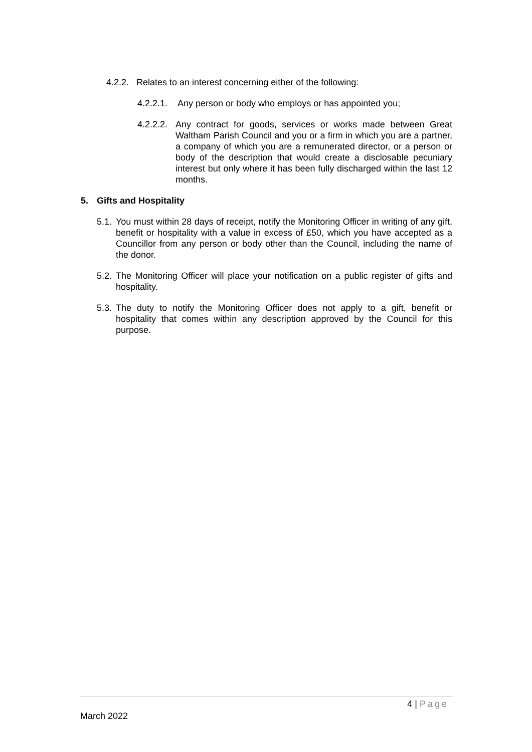4.2.2.
Relates to an interest concerning either of the following:
4.2.2.1.
Any person or body who employs or has appointed you;
4.2.2.2.
Any contract for goods, services or works made between Great Waltham Parish Council and you or a firm in which you are a partner, a company of which you are a remunerated director, or a person or body of the description that would create a disclosable pecuniary interest but only where it has been fully discharged within the last 12 months.
5. Gifts and Hospitality
5.1.
You must within 28 days of receipt, notify the Monitoring Officer in writing of any gift, benefit or hospitality with a value in excess of £50, which you have accepted as a Councillor from any person or body other than the Council, including the name of the donor.
5.2.
The Monitoring Officer will place your notification on a public register of gifts and hospitality.
5.3.
The duty to notify the Monitoring Officer does not apply to a gift, benefit or hospitality that comes within any description approved by the Council for this purpose.
4 | Page
March 2022